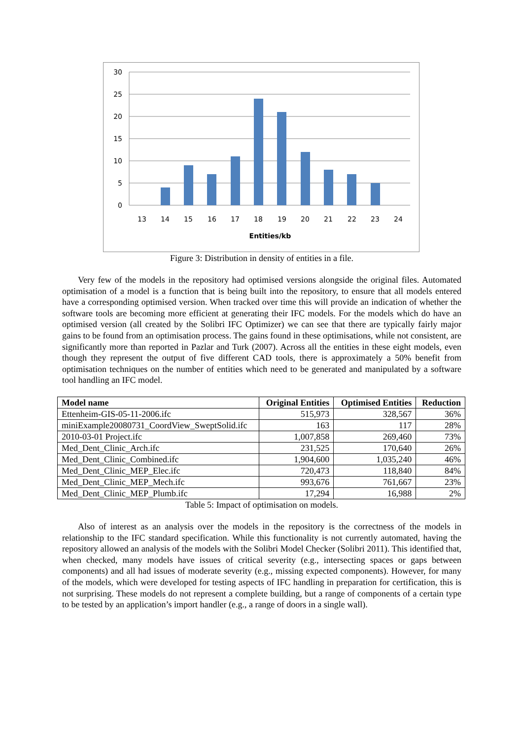30
25
20
15
10
5
0
13
14
15
16
17
18
19
20
21
22
23
24
Entities/kb
Figure 3: Distribution in density of entities in a file.
Very few of the models in the repository had optimised versions alongside the original files. Automated optimisation of a model is a function that is being built into the repository, to ensure that all models entered have a corresponding optimised version. When tracked over time this will provide an indication of whether the software tools are becoming more efficient at generating their IFC models. For the models which do have an optimised version (all created by the Solibri IFC Optimizer) we can see that there are typically fairly major gains to be found from an optimisation process. The gains found in these optimisations, while not consistent, are significantly more than reported in Pazlar and Turk (2007). Across all the entities in these eight models, even though they represent the output of five different CAD tools, there is approximately a 50% benefit from optimisation techniques on the number of entities which need to be generated and manipulated by a software tool handling an IFC model.
| Model name | Original Entities | Optimised Entities | Reduction |
| --- | --- | --- | --- |
| Ettenheim-GIS-05-11-2006.ifc | 515,973 | 328,567 | 36% |
| miniExample20080731_CoordView_SweptSolid.ifc | 163 | 117 | 28% |
| 2010-03-01 Project.ifc | 1,007,858 | 269,460 | 73% |
| Med_Dent_Clinic_Arch.ifc | 231,525 | 170,640 | 26% |
| Med_Dent_Clinic_Combined.ifc | 1,904,600 | 1,035,240 | 46% |
| Med_Dent_Clinic_MEP_Elec.ifc | 720,473 | 118,840 | 84% |
| Med_Dent_Clinic_MEP_Mech.ifc | 993,676 | 761,667 | 23% |
| Med_Dent_Clinic_MEP_Plumb.ifc | 17,294 | 16,988 | 2% |
Table 5: Impact of optimisation on models.
Also of interest as an analysis over the models in the repository is the correctness of the models in relationship to the IFC standard specification. While this functionality is not currently automated, having the repository allowed an analysis of the models with the Solibri Model Checker (Solibri 2011). This identified that, when checked, many models have issues of critical severity (e.g., intersecting spaces or gaps between components) and all had issues of moderate severity (e.g., missing expected components). However, for many of the models, which were developed for testing aspects of IFC handling in preparation for certification, this is not surprising. These models do not represent a complete building, but a range of components of a certain type to be tested by an application’s import handler (e.g., a range of doors in a single wall).